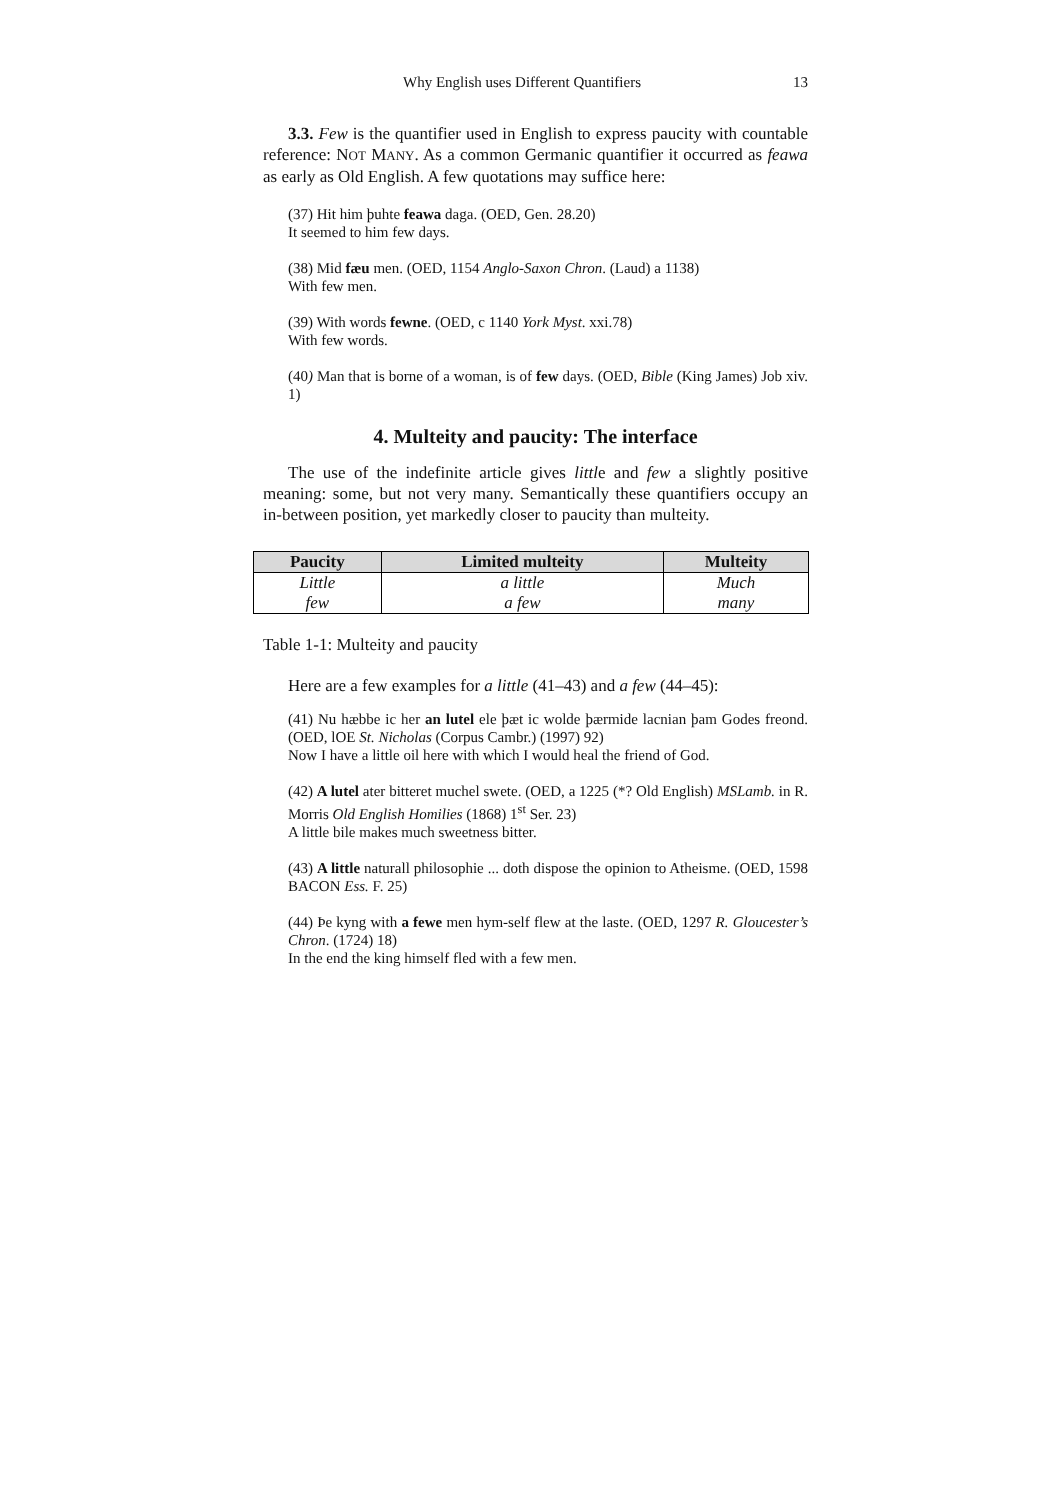Why English uses Different Quantifiers 13
3.3. Few is the quantifier used in English to express paucity with countable reference: NOT MANY. As a common Germanic quantifier it occurred as feawa as early as Old English. A few quotations may suffice here:
(37) Hit him þuhte feawa daga. (OED, Gen. 28.20)
It seemed to him few days.
(38) Mid fæu men. (OED, 1154 Anglo-Saxon Chron. (Laud) a 1138)
With few men.
(39) With words fewne. (OED, c 1140 York Myst. xxi.78)
With few words.
(40) Man that is borne of a woman, is of few days. (OED, Bible (King James) Job xiv. 1)
4. Multeity and paucity: The interface
The use of the indefinite article gives little and few a slightly positive meaning: some, but not very many. Semantically these quantifiers occupy an in-between position, yet markedly closer to paucity than multeity.
| Paucity | Limited multeity | Multeity |
| --- | --- | --- |
| Little | a little | Much |
| few | a few | many |
Table 1-1: Multeity and paucity
Here are a few examples for a little (41–43) and a few (44–45):
(41) Nu hæbbe ic her an lutel ele þæt ic wolde þærmide lacnian þam Godes freond. (OED, lOE St. Nicholas (Corpus Cambr.) (1997) 92)
Now I have a little oil here with which I would heal the friend of God.
(42) A lutel ater bitteret muchel swete. (OED, a 1225 (*? Old English) MSLamb. in R. Morris Old English Homilies (1868) 1<sup>st</sup> Ser. 23)
A little bile makes much sweetness bitter.
(43) A little naturall philosophie ... doth dispose the opinion to Atheisme. (OED, 1598 BACON Ess. F. 25)
(44) Þe kyng with a fewe men hym-self flew at the laste. (OED, 1297 R. Gloucester’s Chron. (1724) 18)
In the end the king himself fled with a few men.